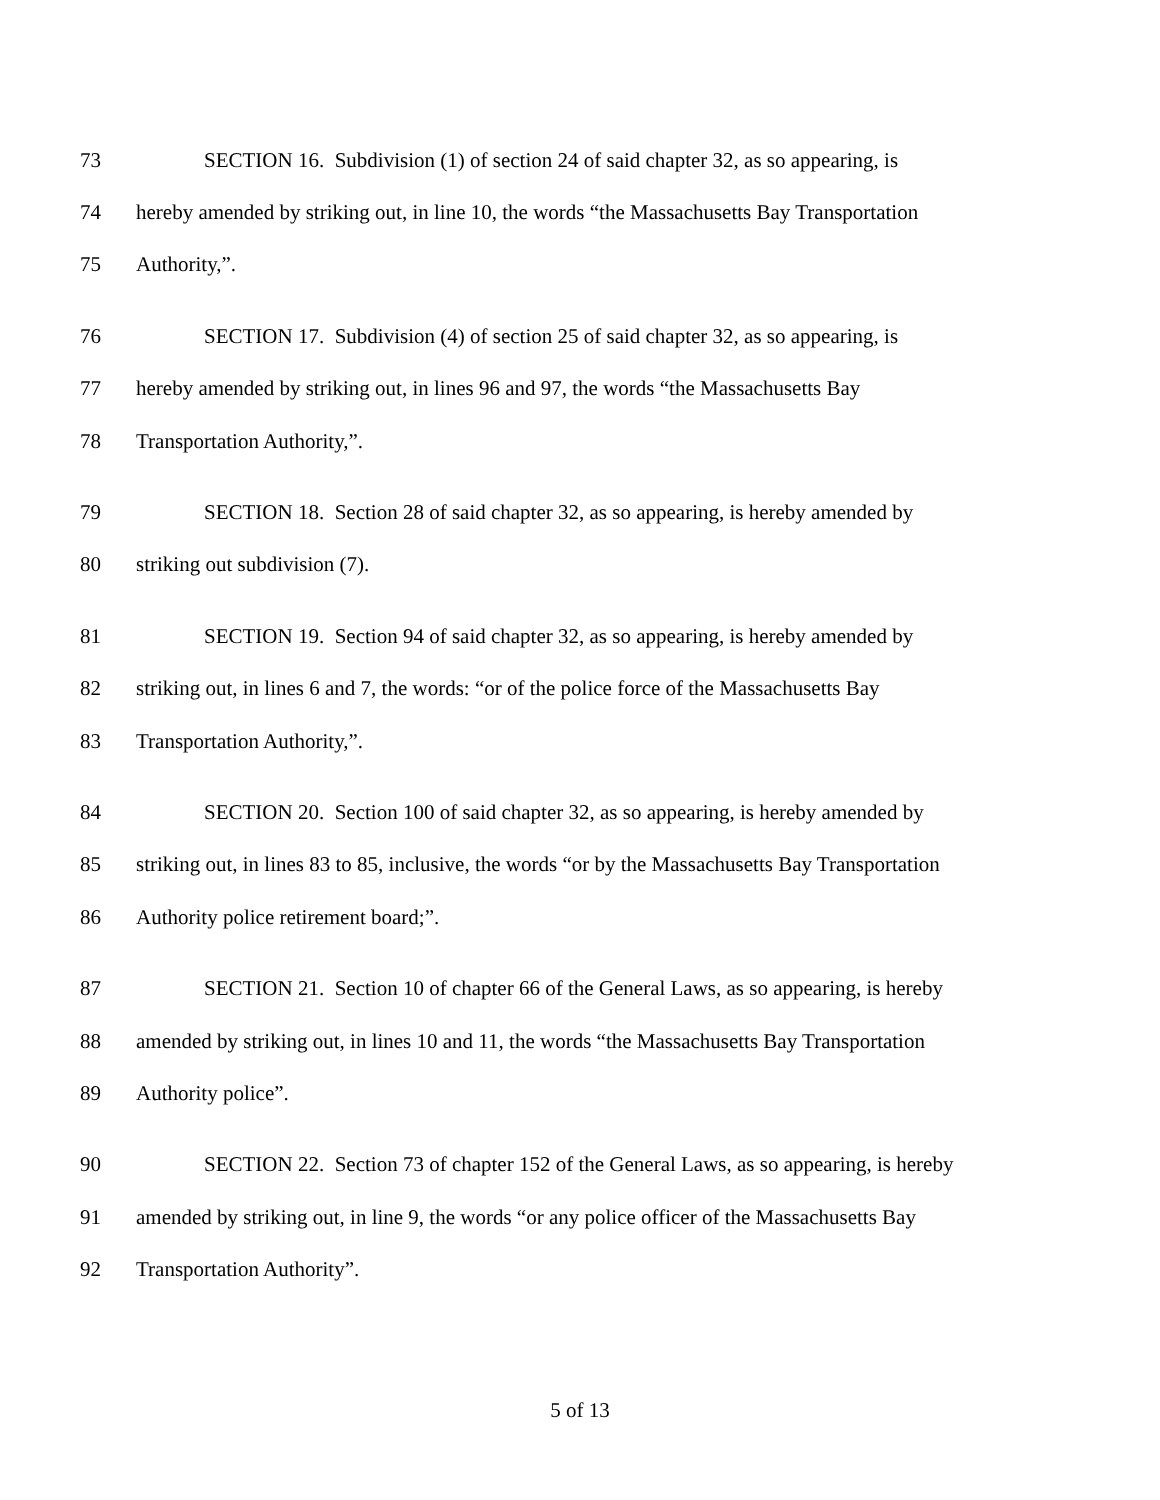73 SECTION 16. Subdivision (1) of section 24 of said chapter 32, as so appearing, is
74 hereby amended by striking out, in line 10, the words “the Massachusetts Bay Transportation
75 Authority,”.
76 SECTION 17. Subdivision (4) of section 25 of said chapter 32, as so appearing, is
77 hereby amended by striking out, in lines 96 and 97, the words “the Massachusetts Bay
78 Transportation Authority,”.
79 SECTION 18. Section 28 of said chapter 32, as so appearing, is hereby amended by
80 striking out subdivision (7).
81 SECTION 19. Section 94 of said chapter 32, as so appearing, is hereby amended by
82 striking out, in lines 6 and 7, the words: “or of the police force of the Massachusetts Bay
83 Transportation Authority,”.
84 SECTION 20. Section 100 of said chapter 32, as so appearing, is hereby amended by
85 striking out, in lines 83 to 85, inclusive, the words “or by the Massachusetts Bay Transportation
86 Authority police retirement board;”.
87 SECTION 21. Section 10 of chapter 66 of the General Laws, as so appearing, is hereby
88 amended by striking out, in lines 10 and 11, the words “the Massachusetts Bay Transportation
89 Authority police”.
90 SECTION 22. Section 73 of chapter 152 of the General Laws, as so appearing, is hereby
91 amended by striking out, in line 9, the words “or any police officer of the Massachusetts Bay
92 Transportation Authority”.
5 of 13